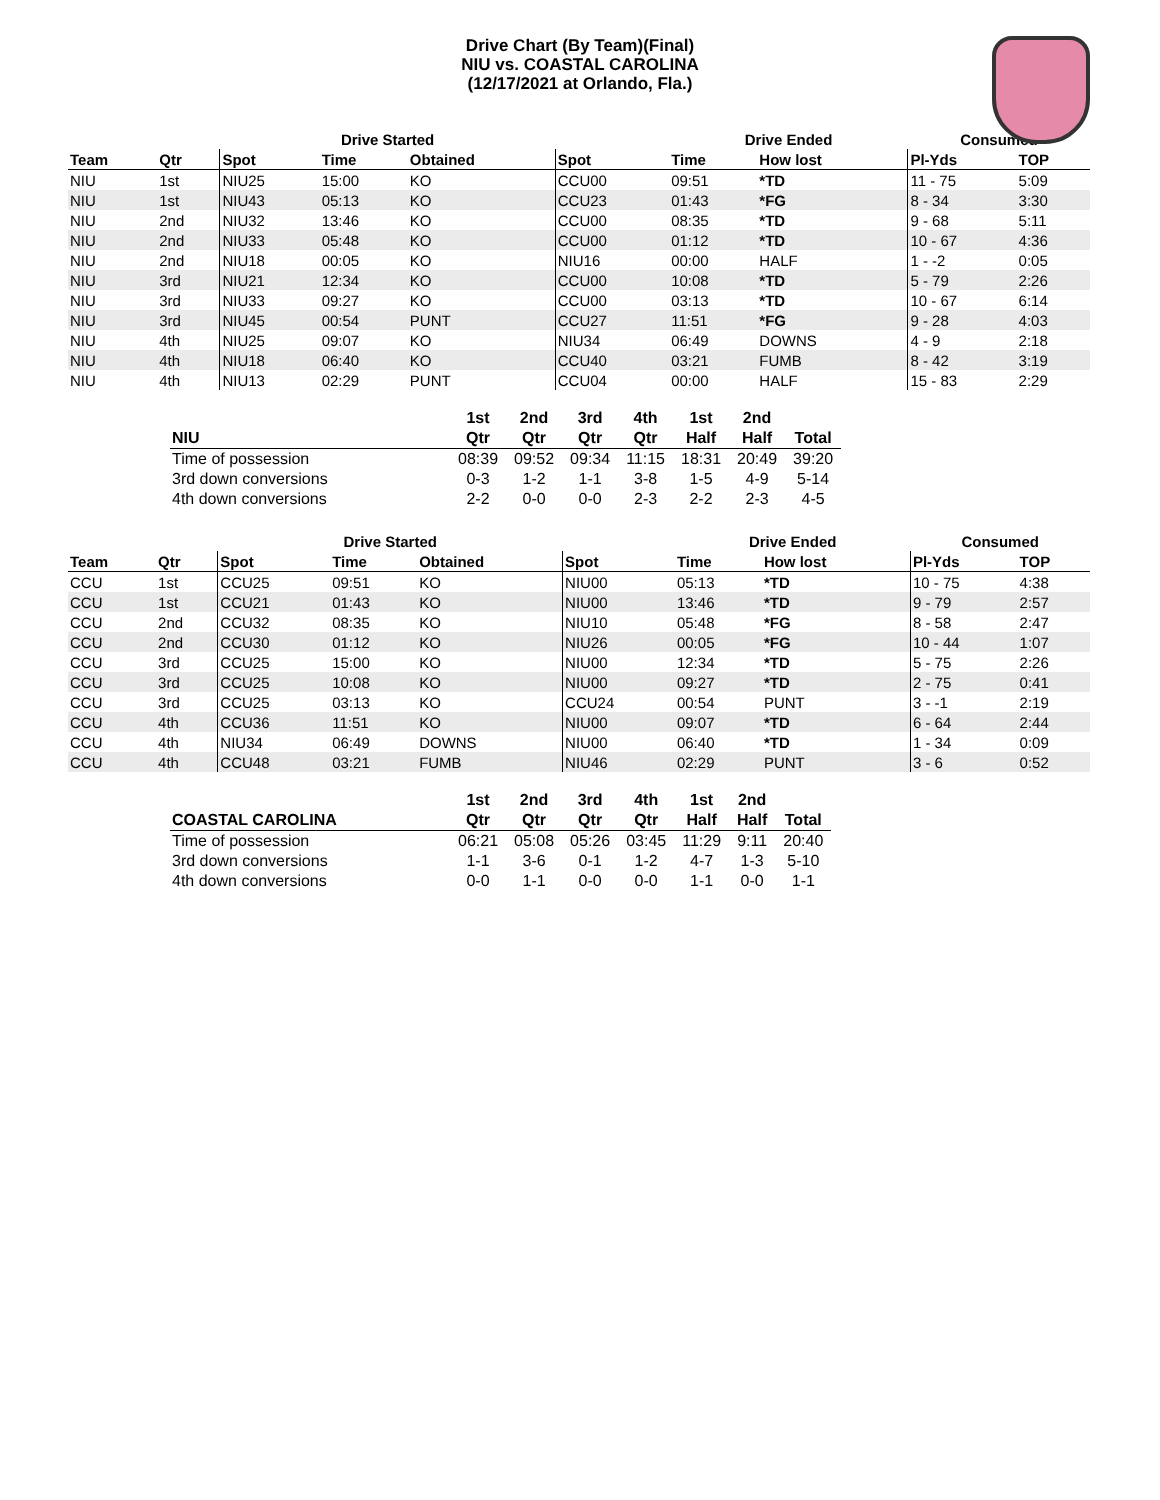Drive Chart (By Team)(Final)
NIU vs. COASTAL CAROLINA
(12/17/2021 at Orlando, Fla.)
| | | Drive Started | | | | Drive Ended | | | Consumed | |
| --- | --- | --- | --- | --- | --- | --- | --- | --- | --- | --- |
| Team | Qtr | Spot | Time | Obtained | Spot | Time | How lost | | Pl-Yds | TOP |
| NIU | 1st | NIU25 | 15:00 | KO | CCU00 | 09:51 | *TD | | 11 - 75 | 5:09 |
| NIU | 1st | NIU43 | 05:13 | KO | CCU23 | 01:43 | *FG | | 8 - 34 | 3:30 |
| NIU | 2nd | NIU32 | 13:46 | KO | CCU00 | 08:35 | *TD | | 9 - 68 | 5:11 |
| NIU | 2nd | NIU33 | 05:48 | KO | CCU00 | 01:12 | *TD | | 10 - 67 | 4:36 |
| NIU | 2nd | NIU18 | 00:05 | KO | NIU16 | 00:00 | HALF | | 1 - -2 | 0:05 |
| NIU | 3rd | NIU21 | 12:34 | KO | CCU00 | 10:08 | *TD | | 5 - 79 | 2:26 |
| NIU | 3rd | NIU33 | 09:27 | KO | CCU00 | 03:13 | *TD | | 10 - 67 | 6:14 |
| NIU | 3rd | NIU45 | 00:54 | PUNT | CCU27 | 11:51 | *FG | | 9 - 28 | 4:03 |
| NIU | 4th | NIU25 | 09:07 | KO | NIU34 | 06:49 | DOWNS | | 4 - 9 | 2:18 |
| NIU | 4th | NIU18 | 06:40 | KO | CCU40 | 03:21 | FUMB | | 8 - 42 | 3:19 |
| NIU | 4th | NIU13 | 02:29 | PUNT | CCU04 | 00:00 | HALF | | 15 - 83 | 2:29 |
| | 1st | 2nd | 3rd | 4th | 1st | 2nd | |
| --- | --- | --- | --- | --- | --- | --- | --- |
| NIU | Qtr | Qtr | Qtr | Qtr | Half | Half | Total |
| Time of possession | 08:39 | 09:52 | 09:34 | 11:15 | 18:31 | 20:49 | 39:20 |
| 3rd down conversions | 0-3 | 1-2 | 1-1 | 3-8 | 1-5 | 4-9 | 5-14 |
| 4th down conversions | 2-2 | 0-0 | 0-0 | 2-3 | 2-2 | 2-3 | 4-5 |
| | | Drive Started | | | | Drive Ended | | | Consumed | |
| --- | --- | --- | --- | --- | --- | --- | --- | --- | --- | --- |
| Team | Qtr | Spot | Time | Obtained | Spot | Time | How lost | | Pl-Yds | TOP |
| CCU | 1st | CCU25 | 09:51 | KO | NIU00 | 05:13 | *TD | | 10 - 75 | 4:38 |
| CCU | 1st | CCU21 | 01:43 | KO | NIU00 | 13:46 | *TD | | 9 - 79 | 2:57 |
| CCU | 2nd | CCU32 | 08:35 | KO | NIU10 | 05:48 | *FG | | 8 - 58 | 2:47 |
| CCU | 2nd | CCU30 | 01:12 | KO | NIU26 | 00:05 | *FG | | 10 - 44 | 1:07 |
| CCU | 3rd | CCU25 | 15:00 | KO | NIU00 | 12:34 | *TD | | 5 - 75 | 2:26 |
| CCU | 3rd | CCU25 | 10:08 | KO | NIU00 | 09:27 | *TD | | 2 - 75 | 0:41 |
| CCU | 3rd | CCU25 | 03:13 | KO | CCU24 | 00:54 | PUNT | | 3 - -1 | 2:19 |
| CCU | 4th | CCU36 | 11:51 | KO | NIU00 | 09:07 | *TD | | 6 - 64 | 2:44 |
| CCU | 4th | NIU34 | 06:49 | DOWNS | NIU00 | 06:40 | *TD | | 1 - 34 | 0:09 |
| CCU | 4th | CCU48 | 03:21 | FUMB | NIU46 | 02:29 | PUNT | | 3 - 6 | 0:52 |
| | 1st | 2nd | 3rd | 4th | 1st | 2nd | |
| --- | --- | --- | --- | --- | --- | --- | --- |
| COASTAL CAROLINA | Qtr | Qtr | Qtr | Qtr | Half | Half | Total |
| Time of possession | 06:21 | 05:08 | 05:26 | 03:45 | 11:29 | 9:11 | 20:40 |
| 3rd down conversions | 1-1 | 3-6 | 0-1 | 1-2 | 4-7 | 1-3 | 5-10 |
| 4th down conversions | 0-0 | 1-1 | 0-0 | 0-0 | 1-1 | 0-0 | 1-1 |